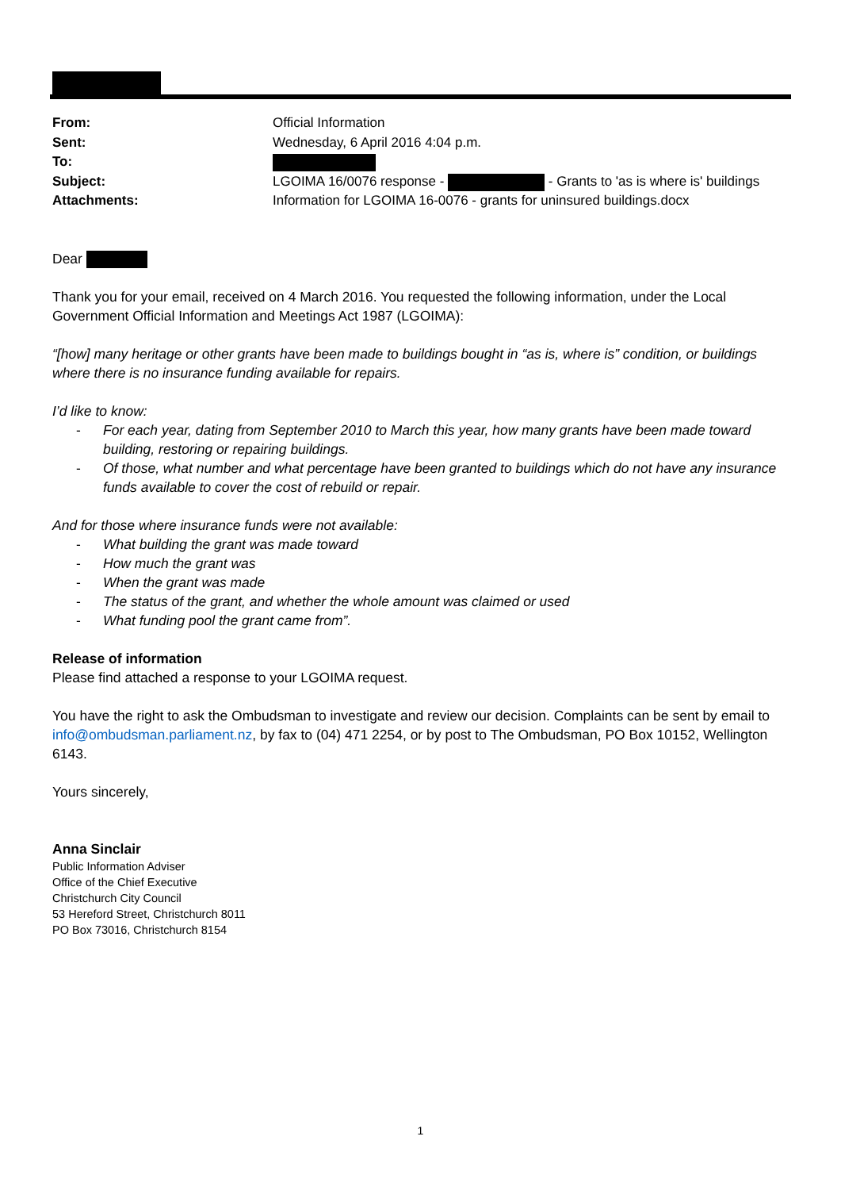| From: | Official Information |
| Sent: | Wednesday, 6 April 2016 4:04 p.m. |
| To: | |
| Subject: | LGOIMA 16/0076 response - - Grants to 'as is where is' buildings |
| Attachments: | Information for LGOIMA 16-0076 - grants for uninsured buildings.docx |
Dear
Thank you for your email, received on 4 March 2016. You requested the following information, under the Local Government Official Information and Meetings Act 1987 (LGOIMA):
“[how] many heritage or other grants have been made to buildings bought in “as is, where is” condition, or buildings where there is no insurance funding available for repairs.
I’d like to know:
- For each year, dating from September 2010 to March this year, how many grants have been made toward building, restoring or repairing buildings.
- Of those, what number and what percentage have been granted to buildings which do not have any insurance funds available to cover the cost of rebuild or repair.
And for those where insurance funds were not available:
- What building the grant was made toward
- How much the grant was
- When the grant was made
- The status of the grant, and whether the whole amount was claimed or used
- What funding pool the grant came from”.
Release of information
Please find attached a response to your LGOIMA request.
You have the right to ask the Ombudsman to investigate and review our decision. Complaints can be sent by email to info@ombudsman.parliament.nz, by fax to (04) 471 2254, or by post to The Ombudsman, PO Box 10152, Wellington 6143.
Yours sincerely,
Anna Sinclair
Public Information Adviser
Office of the Chief Executive
Christchurch City Council
53 Hereford Street, Christchurch 8011
PO Box 73016, Christchurch 8154
1